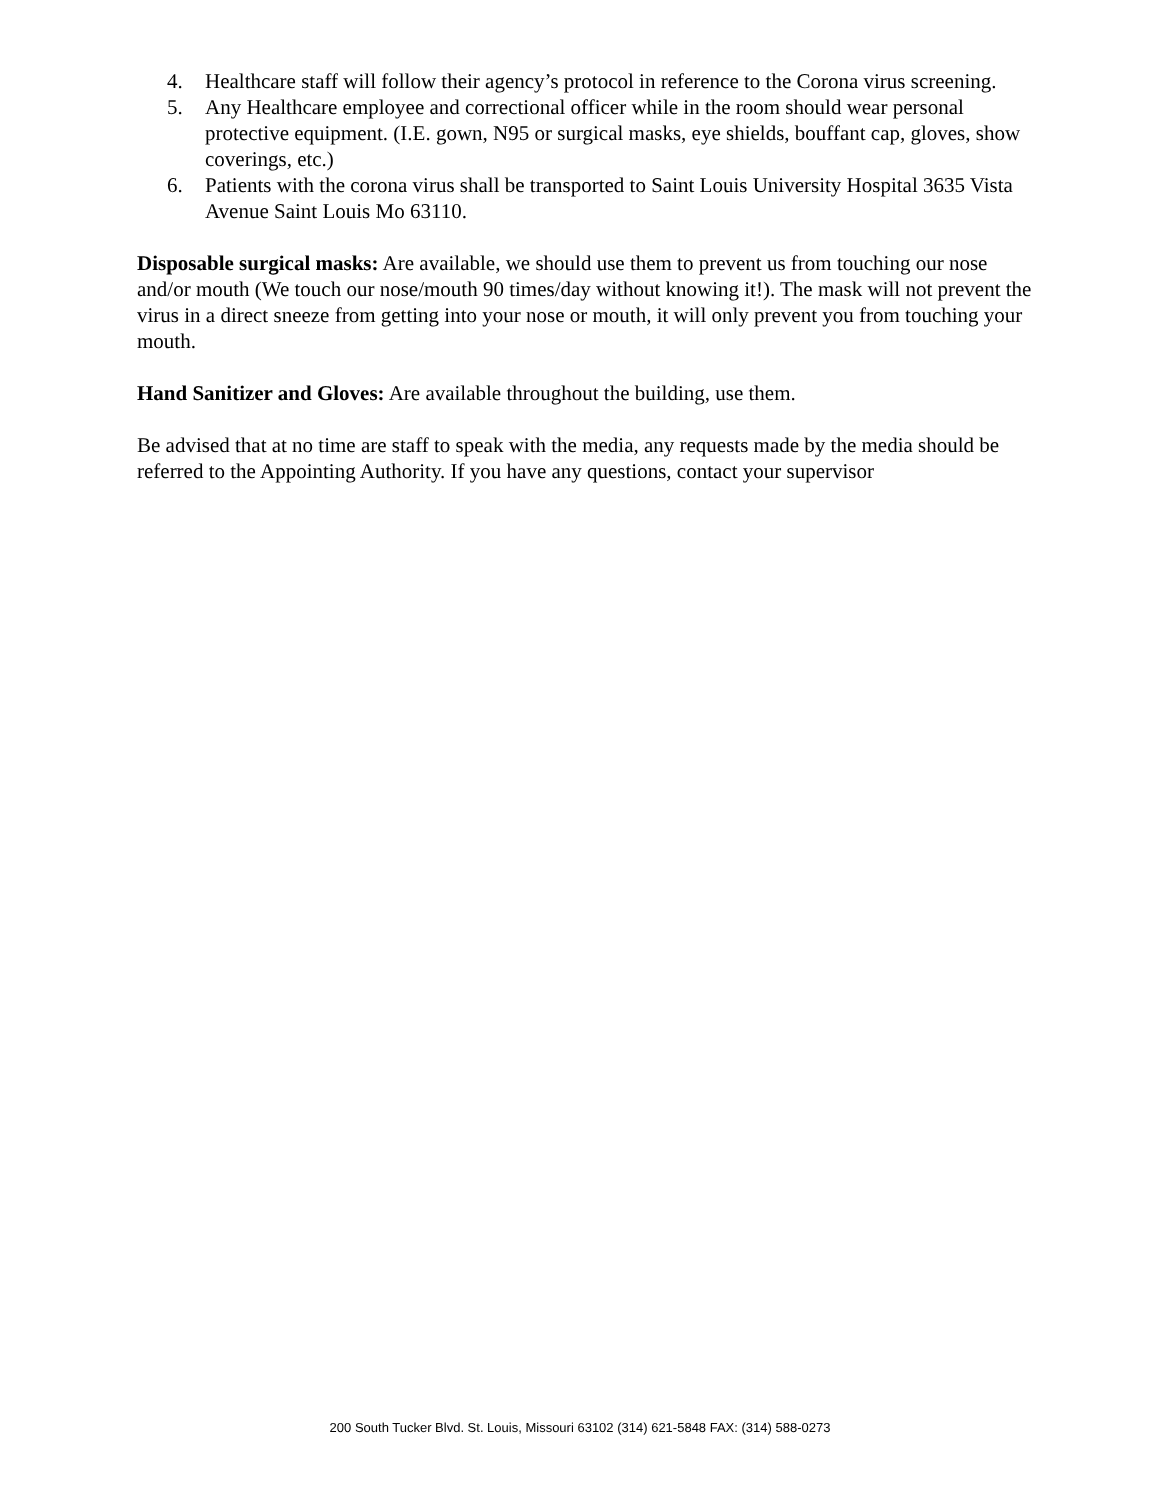4. Healthcare staff will follow their agency’s protocol in reference to the Corona virus screening.
5. Any Healthcare employee and correctional officer while in the room should wear personal protective equipment. (I.E. gown, N95 or surgical masks, eye shields, bouffant cap, gloves, show coverings, etc.)
6. Patients with the corona virus shall be transported to Saint Louis University Hospital 3635 Vista Avenue Saint Louis Mo 63110.
Disposable surgical masks: Are available, we should use them to prevent us from touching our nose and/or mouth (We touch our nose/mouth 90 times/day without knowing it!). The mask will not prevent the virus in a direct sneeze from getting into your nose or mouth, it will only prevent you from touching your mouth.
Hand Sanitizer and Gloves: Are available throughout the building, use them.
Be advised that at no time are staff to speak with the media, any requests made by the media should be referred to the Appointing Authority. If you have any questions, contact your supervisor
200 South Tucker Blvd. St. Louis, Missouri 63102 (314) 621-5848 FAX: (314) 588-0273